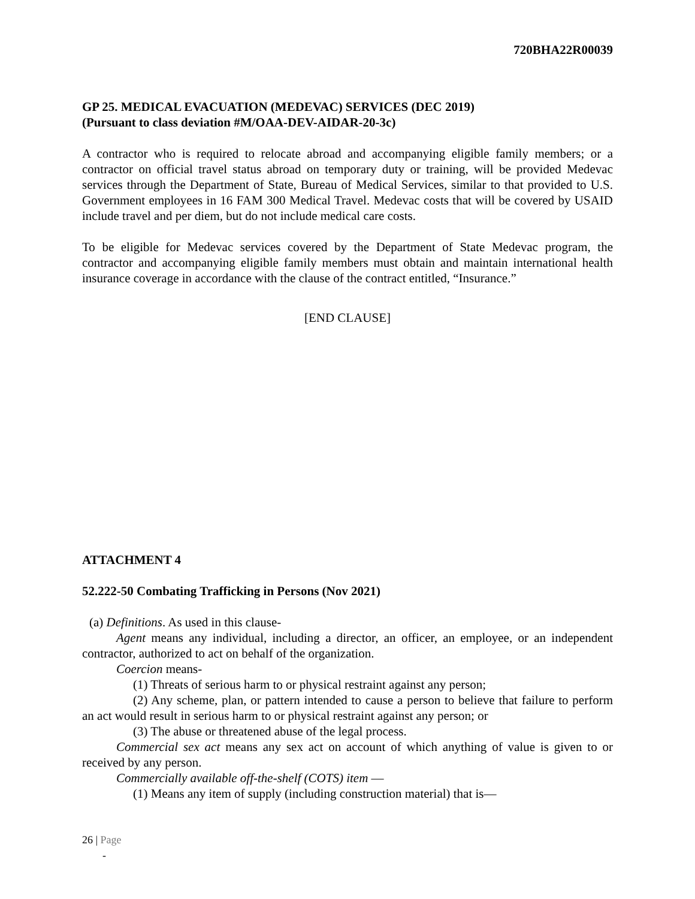720BHA22R00039
GP 25. MEDICAL EVACUATION (MEDEVAC) SERVICES (DEC 2019)
(Pursuant to class deviation #M/OAA-DEV-AIDAR-20-3c)
A contractor who is required to relocate abroad and accompanying eligible family members; or a contractor on official travel status abroad on temporary duty or training, will be provided Medevac services through the Department of State, Bureau of Medical Services, similar to that provided to U.S. Government employees in 16 FAM 300 Medical Travel. Medevac costs that will be covered by USAID include travel and per diem, but do not include medical care costs.
To be eligible for Medevac services covered by the Department of State Medevac program, the contractor and accompanying eligible family members must obtain and maintain international health insurance coverage in accordance with the clause of the contract entitled, “Insurance.”
[END CLAUSE]
ATTACHMENT 4
52.222-50 Combating Trafficking in Persons (Nov 2021)
(a) Definitions. As used in this clause-
Agent means any individual, including a director, an officer, an employee, or an independent contractor, authorized to act on behalf of the organization.
Coercion means-
(1) Threats of serious harm to or physical restraint against any person;
(2) Any scheme, plan, or pattern intended to cause a person to believe that failure to perform an act would result in serious harm to or physical restraint against any person; or
(3) The abuse or threatened abuse of the legal process.
Commercial sex act means any sex act on account of which anything of value is given to or received by any person.
Commercially available off-the-shelf (COTS) item —
(1) Means any item of supply (including construction material) that is—
26 | Page
-